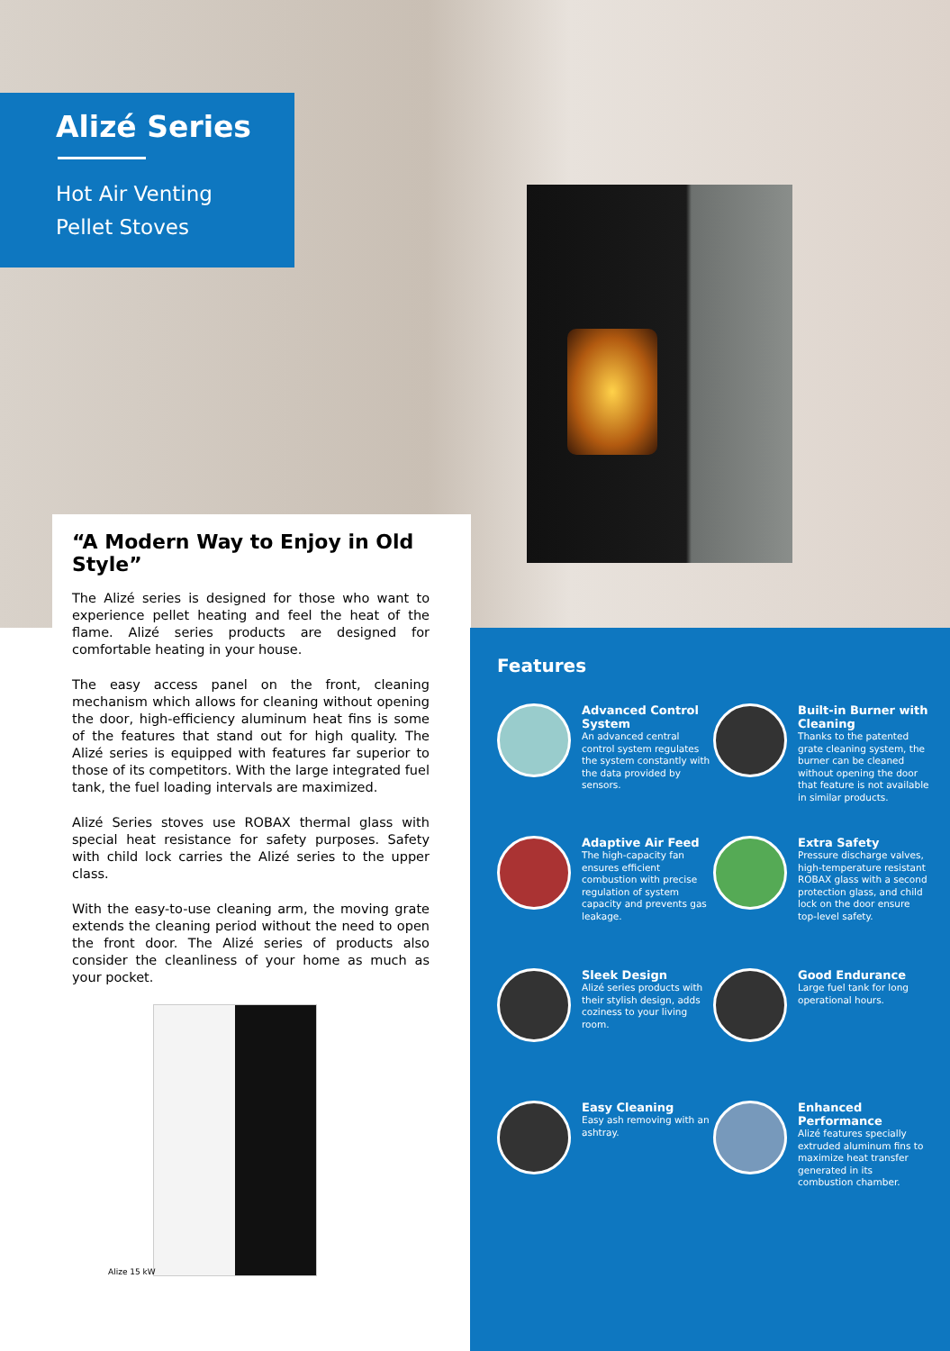Alizé Series
Hot Air Venting
Pellet Stoves
“A Modern Way to Enjoy in Old Style”
The Alizé series is designed for those who want to experience pellet heating and feel the heat of the flame. Alizé series products are designed for comfortable heating in your house.
The easy access panel on the front, cleaning mechanism which allows for cleaning without opening the door, high-efficiency aluminum heat fins is some of the features that stand out for high quality. The Alizé series is equipped with features far superior to those of its competitors. With the large integrated fuel tank, the fuel loading intervals are maximized.
Alizé Series stoves use ROBAX thermal glass with special heat resistance for safety purposes. Safety with child lock carries the Alizé series to the upper class.
With the easy-to-use cleaning arm, the moving grate extends the cleaning period without the need to open the front door. The Alizé series of products also consider the cleanliness of your home as much as your pocket.
Alize 15 kW
Features
Advanced Control System
An advanced central control system regulates the system constantly with the data provided by sensors.
Built-in Burner with Cleaning
Thanks to the patented grate cleaning system, the burner can be cleaned without opening the door that feature is not available in similar products.
Adaptive Air Feed
The high-capacity fan ensures efficient combustion with precise regulation of system capacity and prevents gas leakage.
Extra Safety
Pressure discharge valves, high-temperature resistant ROBAX glass with a second protection glass, and child lock on the door ensure top-level safety.
Sleek Design
Alizé series products with their stylish design, adds coziness to your living room.
Good Endurance
Large fuel tank for long operational hours.
Easy Cleaning
Easy ash removing with an ashtray.
Enhanced Performance
Alizé features specially extruded aluminum fins to maximize heat transfer generated in its combustion chamber.